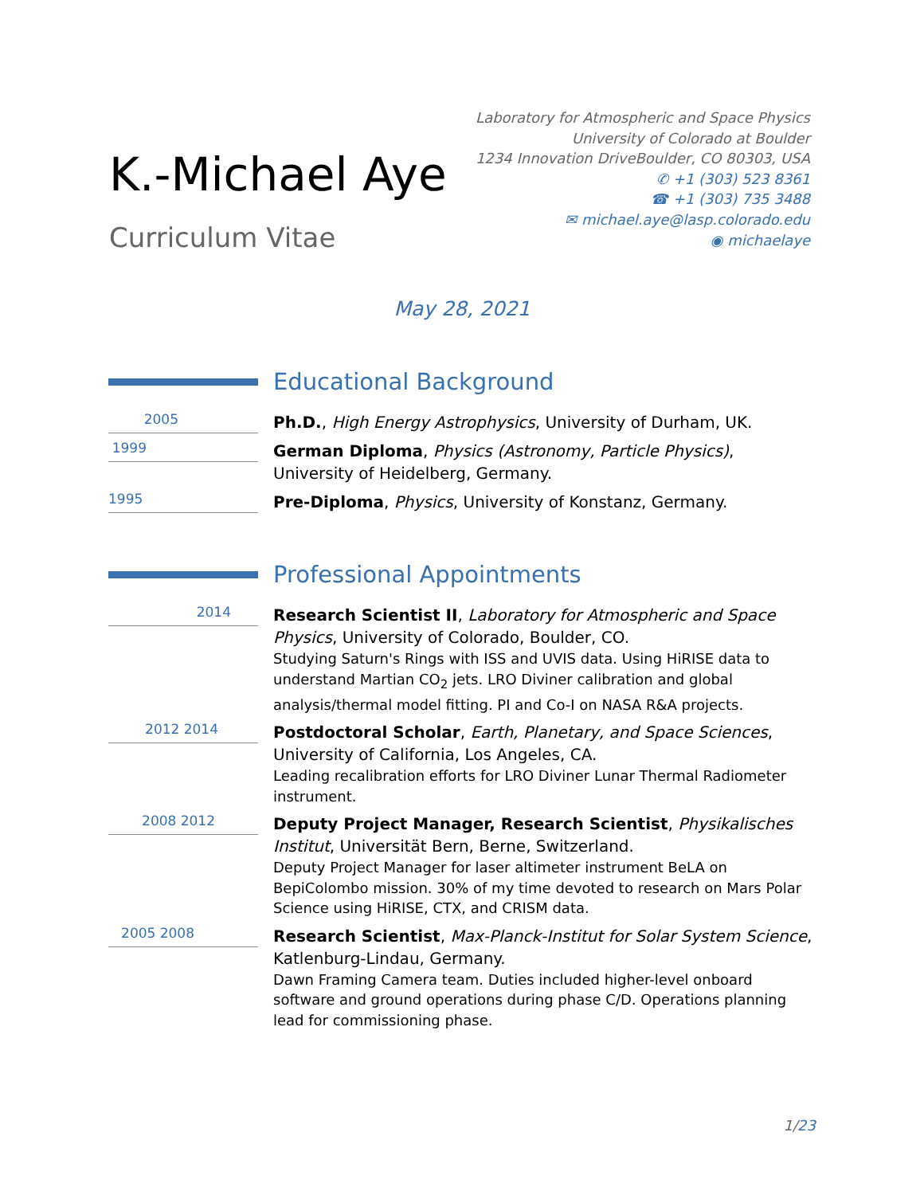K.-Michael Aye
Curriculum Vitae
Laboratory for Atmospheric and Space Physics
University of Colorado at Boulder
1234 Innovation DriveBoulder, CO 80303, USA
✆ +1 (303) 523 8361
☎ +1 (303) 735 3488
✉ michael.aye@lasp.colorado.edu
◉ michaelaye
May 28, 2021
Educational Background
2005
Ph.D., High Energy Astrophysics, University of Durham, UK.
1999
German Diploma, Physics (Astronomy, Particle Physics), University of Heidelberg, Germany.
1995
Pre-Diploma, Physics, University of Konstanz, Germany.
Professional Appointments
2014
Research Scientist II, Laboratory for Atmospheric and Space Physics, University of Colorado, Boulder, CO.
Studying Saturn's Rings with ISS and UVIS data. Using HiRISE data to understand Martian CO<sub>2</sub> jets. LRO Diviner calibration and global analysis/thermal model fitting. PI and Co-I on NASA R&A projects.
2012 2014
Postdoctoral Scholar, Earth, Planetary, and Space Sciences, University of California, Los Angeles, CA.
Leading recalibration efforts for LRO Diviner Lunar Thermal Radiometer instrument.
2008 2012
Deputy Project Manager, Research Scientist, Physikalisches Institut, Universität Bern, Berne, Switzerland.
Deputy Project Manager for laser altimeter instrument BeLA on BepiColombo mission. 30% of my time devoted to research on Mars Polar Science using HiRISE, CTX, and CRISM data.
2005 2008
Research Scientist, Max-Planck-Institut for Solar System Science, Katlenburg-Lindau, Germany.
Dawn Framing Camera team. Duties included higher-level onboard software and ground operations during phase C/D. Operations planning lead for commissioning phase.
1/23